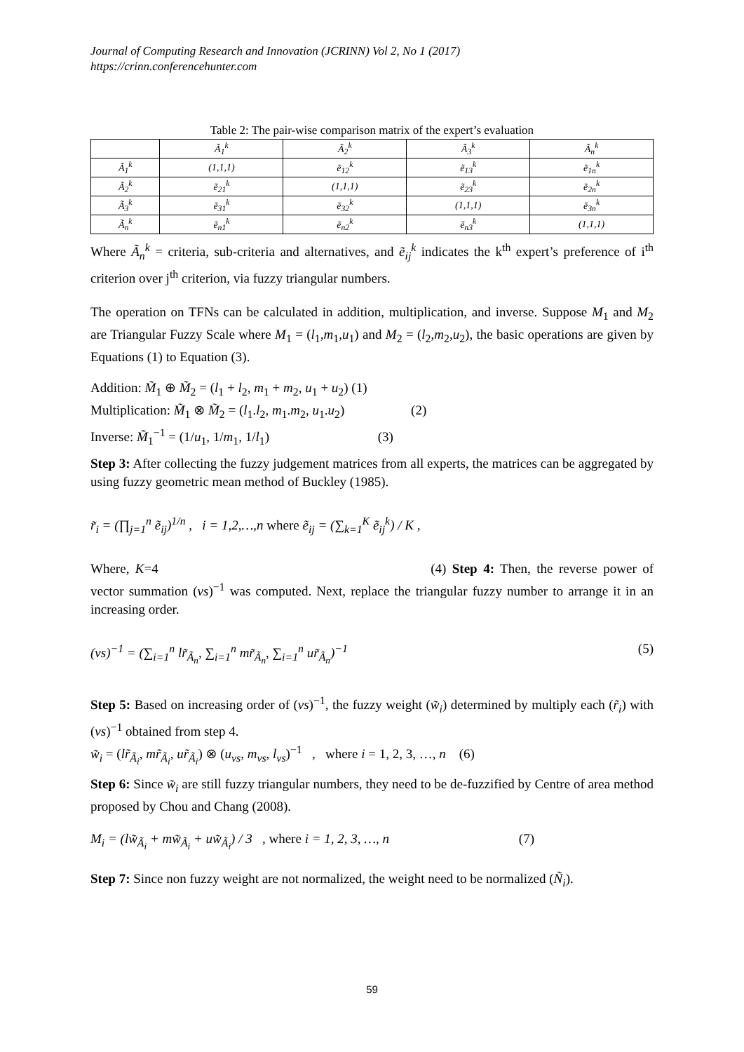Journal of Computing Research and Innovation (JCRINN) Vol 2, No 1 (2017)
https://crinn.conferencehunter.com
Table 2: The pair-wise comparison matrix of the expert’s evaluation
| | Ã<sub>1</sub><sup>k</sup> | Ã<sub>2</sub><sup>k</sup> | Ã<sub>3</sub><sup>k</sup> | Ã<sub>n</sub><sup>k</sup> |
| --- | --- | --- | --- | --- |
| Ã<sub>1</sub><sup>k</sup> | (1,1,1) | ẽ<sub>12</sub><sup>k</sup> | ẽ<sub>13</sub><sup>k</sup> | ẽ<sub>1n</sub><sup>k</sup> |
| Ã<sub>2</sub><sup>k</sup> | ẽ<sub>21</sub><sup>k</sup> | (1,1,1) | ẽ<sub>23</sub><sup>k</sup> | ẽ<sub>2n</sub><sup>k</sup> |
| Ã<sub>3</sub><sup>k</sup> | ẽ<sub>31</sub><sup>k</sup> | ẽ<sub>32</sub><sup>k</sup> | (1,1,1) | ẽ<sub>3n</sub><sup>k</sup> |
| Ã<sub>n</sub><sup>k</sup> | ẽ<sub>n1</sub><sup>k</sup> | ẽ<sub>n2</sub><sup>k</sup> | ẽ<sub>n3</sub><sup>k</sup> | (1,1,1) |
Where Ã<sub>n</sub><sup>k</sup> = criteria, sub-criteria and alternatives, and ẽ<sub>ij</sub><sup>k</sup> indicates the k<sup>th</sup> expert’s preference of i<sup>th</sup> criterion over j<sup>th</sup> criterion, via fuzzy triangular numbers.
The operation on TFNs can be calculated in addition, multiplication, and inverse. Suppose M<sub>1</sub> and M<sub>2</sub> are Triangular Fuzzy Scale where M<sub>1</sub> = (l<sub>1</sub>,m<sub>1</sub>,u<sub>1</sub>) and M<sub>2</sub> = (l<sub>2</sub>,m<sub>2</sub>,u<sub>2</sub>), the basic operations are given by Equations (1) to Equation (3).
Addition: M̃<sub>1</sub> ⊕ M̃<sub>2</sub> = (l<sub>1</sub> + l<sub>2</sub>, m<sub>1</sub> + m<sub>2</sub>, u<sub>1</sub> + u<sub>2</sub>) (1)
Multiplication: M̃<sub>1</sub> ⊗ M̃<sub>2</sub> = (l<sub>1</sub>.l<sub>2</sub>, m<sub>1</sub>.m<sub>2</sub>, u<sub>1</sub>.u<sub>2</sub>) (2)
Inverse: M̃<sub>1</sub><sup>−1</sup> = (1/u<sub>1</sub>, 1/m<sub>1</sub>, 1/l<sub>1</sub>) (3)
Step 3: After collecting the fuzzy judgement matrices from all experts, the matrices can be aggregated by using fuzzy geometric mean method of Buckley (1985).
r̃<sub>i</sub> = (∏<sub>j=1</sub><sup>n</sup> ẽ<sub>ij</sub>)<sup>1/n</sup> , i = 1,2,…,n where ẽ<sub>ij</sub> = (∑<sub>k=1</sub><sup>K</sup> ẽ<sub>ij</sub><sup>k</sup>) / K ,
Where, K=4 (4) Step 4: Then, the reverse power of vector summation (vs)<sup>−1</sup> was computed. Next, replace the triangular fuzzy number to arrange it in an increasing order.
(vs)<sup>−1</sup> = (∑<sub>i=1</sub><sup>n</sup> lr̃<sub>Ã<sub>n</sub></sub>, ∑<sub>i=1</sub><sup>n</sup> mr̃<sub>Ã<sub>n</sub></sub>, ∑<sub>i=1</sub><sup>n</sup> ur̃<sub>Ã<sub>n</sub></sub>)<sup>−1</sup> (5)
Step 5: Based on increasing order of (vs)<sup>−1</sup>, the fuzzy weight (w̃<sub>i</sub>) determined by multiply each (r̃<sub>i</sub>) with (vs)<sup>−1</sup> obtained from step 4.
w̃<sub>i</sub> = (lr̃<sub>Ã<sub>i</sub></sub>, mr̃<sub>Ã<sub>i</sub></sub>, ur̃<sub>Ã<sub>i</sub></sub>) ⊗ (u<sub>vs</sub>, m<sub>vs</sub>, l<sub>vs</sub>)<sup>−1</sup> , where i = 1, 2, 3, …, n (6)
Step 6: Since w̃<sub>i</sub> are still fuzzy triangular numbers, they need to be de-fuzzified by Centre of area method proposed by Chou and Chang (2008).
M<sub>i</sub> = (lw̃<sub>Ã<sub>i</sub></sub> + mw̃<sub>Ã<sub>i</sub></sub> + uw̃<sub>Ã<sub>i</sub></sub>) / 3 , where i = 1, 2, 3, …, n (7)
Step 7: Since non fuzzy weight are not normalized, the weight need to be normalized (Ñ<sub>i</sub>).
59